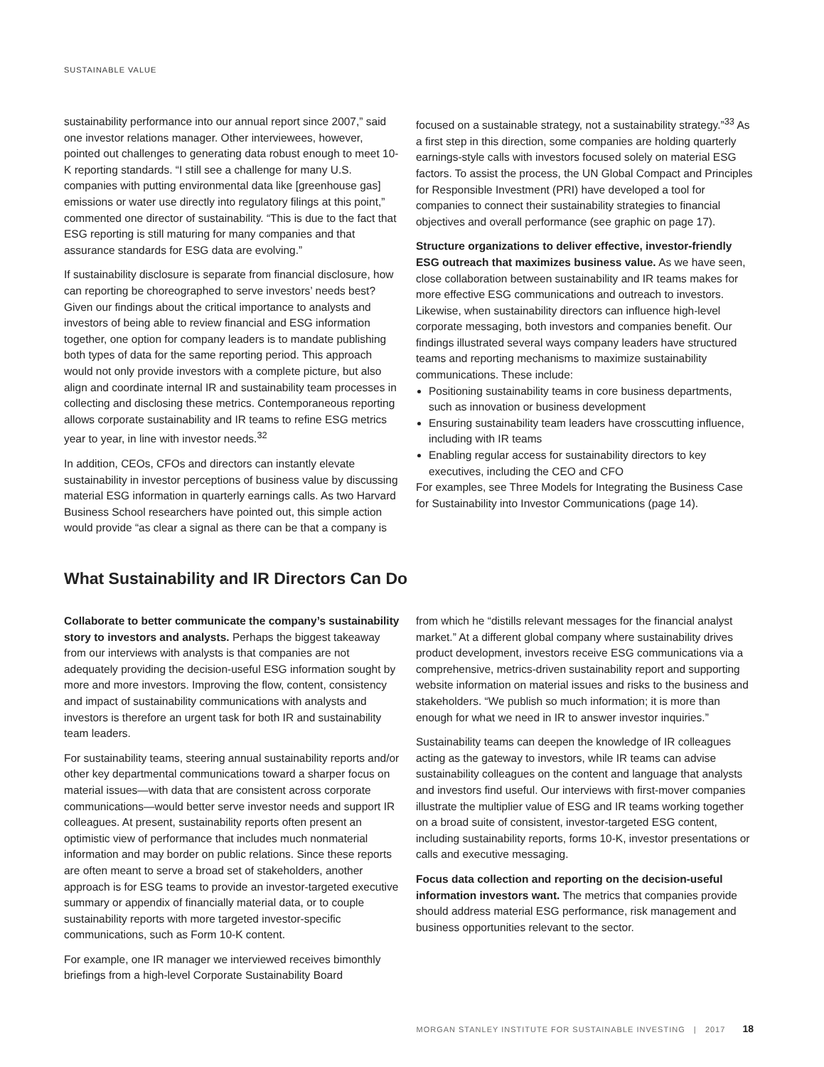SUSTAINABLE VALUE
sustainability performance into our annual report since 2007,” said one investor relations manager. Other interviewees, however, pointed out challenges to generating data robust enough to meet 10-K reporting standards. “I still see a challenge for many U.S. companies with putting environmental data like [greenhouse gas] emissions or water use directly into regulatory filings at this point,” commented one director of sustainability. “This is due to the fact that ESG reporting is still maturing for many companies and that assurance standards for ESG data are evolving.”
If sustainability disclosure is separate from financial disclosure, how can reporting be choreographed to serve investors’ needs best? Given our findings about the critical importance to analysts and investors of being able to review financial and ESG information together, one option for company leaders is to mandate publishing both types of data for the same reporting period. This approach would not only provide investors with a complete picture, but also align and coordinate internal IR and sustainability team processes in collecting and disclosing these metrics. Contemporaneous reporting allows corporate sustainability and IR teams to refine ESG metrics year to year, in line with investor needs.<sup>32</sup>
In addition, CEOs, CFOs and directors can instantly elevate sustainability in investor perceptions of business value by discussing material ESG information in quarterly earnings calls. As two Harvard Business School researchers have pointed out, this simple action would provide “as clear a signal as there can be that a company is
focused on a sustainable strategy, not a sustainability strategy.”<sup>33</sup> As a first step in this direction, some companies are holding quarterly earnings-style calls with investors focused solely on material ESG factors. To assist the process, the UN Global Compact and Principles for Responsible Investment (PRI) have developed a tool for companies to connect their sustainability strategies to financial objectives and overall performance (see graphic on page 17).
Structure organizations to deliver effective, investor-friendly ESG outreach that maximizes business value. As we have seen, close collaboration between sustainability and IR teams makes for more effective ESG communications and outreach to investors. Likewise, when sustainability directors can influence high-level corporate messaging, both investors and companies benefit. Our findings illustrated several ways company leaders have structured teams and reporting mechanisms to maximize sustainability communications. These include:
Positioning sustainability teams in core business departments, such as innovation or business development
Ensuring sustainability team leaders have crosscutting influence, including with IR teams
Enabling regular access for sustainability directors to key executives, including the CEO and CFO
For examples, see Three Models for Integrating the Business Case for Sustainability into Investor Communications (page 14).
What Sustainability and IR Directors Can Do
Collaborate to better communicate the company’s sustainability story to investors and analysts. Perhaps the biggest takeaway from our interviews with analysts is that companies are not adequately providing the decision-useful ESG information sought by more and more investors. Improving the flow, content, consistency and impact of sustainability communications with analysts and investors is therefore an urgent task for both IR and sustainability team leaders.
For sustainability teams, steering annual sustainability reports and/or other key departmental communications toward a sharper focus on material issues—with data that are consistent across corporate communications—would better serve investor needs and support IR colleagues. At present, sustainability reports often present an optimistic view of performance that includes much nonmaterial information and may border on public relations. Since these reports are often meant to serve a broad set of stakeholders, another approach is for ESG teams to provide an investor-targeted executive summary or appendix of financially material data, or to couple sustainability reports with more targeted investor-specific communications, such as Form 10-K content.
For example, one IR manager we interviewed receives bimonthly briefings from a high-level Corporate Sustainability Board
from which he “distills relevant messages for the financial analyst market.” At a different global company where sustainability drives product development, investors receive ESG communications via a comprehensive, metrics-driven sustainability report and supporting website information on material issues and risks to the business and stakeholders. “We publish so much information; it is more than enough for what we need in IR to answer investor inquiries.”
Sustainability teams can deepen the knowledge of IR colleagues acting as the gateway to investors, while IR teams can advise sustainability colleagues on the content and language that analysts and investors find useful. Our interviews with first-mover companies illustrate the multiplier value of ESG and IR teams working together on a broad suite of consistent, investor-targeted ESG content, including sustainability reports, forms 10-K, investor presentations or calls and executive messaging.
Focus data collection and reporting on the decision-useful information investors want. The metrics that companies provide should address material ESG performance, risk management and business opportunities relevant to the sector.
MORGAN STANLEY INSTITUTE FOR SUSTAINABLE INVESTING | 2017 18